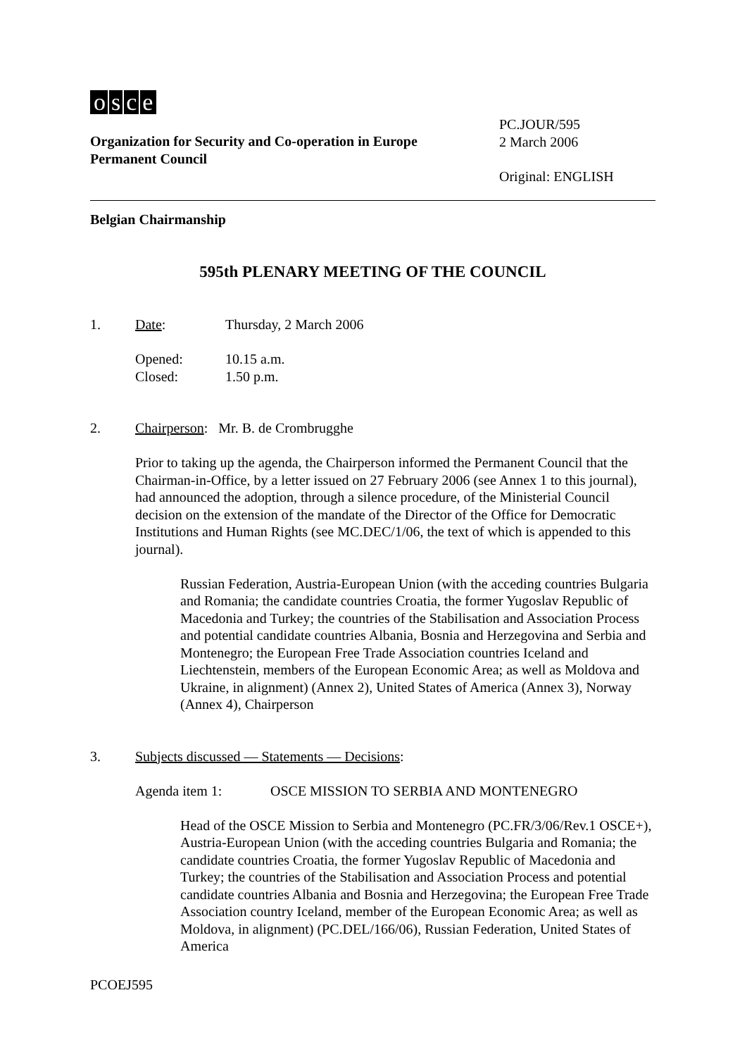osce
Organization for Security and Co-operation in Europe
Permanent Council
PC.JOUR/595
2 March 2006
Original: ENGLISH
Belgian Chairmanship
595th PLENARY MEETING OF THE COUNCIL
1. Date: Thursday, 2 March 2006
Opened: 10.15 a.m.
Closed: 1.50 p.m.
2. Chairperson: Mr. B. de Crombrugghe
Prior to taking up the agenda, the Chairperson informed the Permanent Council that the Chairman-in-Office, by a letter issued on 27 February 2006 (see Annex 1 to this journal), had announced the adoption, through a silence procedure, of the Ministerial Council decision on the extension of the mandate of the Director of the Office for Democratic Institutions and Human Rights (see MC.DEC/1/06, the text of which is appended to this journal).
Russian Federation, Austria-European Union (with the acceding countries Bulgaria and Romania; the candidate countries Croatia, the former Yugoslav Republic of Macedonia and Turkey; the countries of the Stabilisation and Association Process and potential candidate countries Albania, Bosnia and Herzegovina and Serbia and Montenegro; the European Free Trade Association countries Iceland and Liechtenstein, members of the European Economic Area; as well as Moldova and Ukraine, in alignment) (Annex 2), United States of America (Annex 3), Norway (Annex 4), Chairperson
3. Subjects discussed — Statements — Decisions:
Agenda item 1: OSCE MISSION TO SERBIA AND MONTENEGRO
Head of the OSCE Mission to Serbia and Montenegro (PC.FR/3/06/Rev.1 OSCE+), Austria-European Union (with the acceding countries Bulgaria and Romania; the candidate countries Croatia, the former Yugoslav Republic of Macedonia and Turkey; the countries of the Stabilisation and Association Process and potential candidate countries Albania and Bosnia and Herzegovina; the European Free Trade Association country Iceland, member of the European Economic Area; as well as Moldova, in alignment) (PC.DEL/166/06), Russian Federation, United States of America
PCOEJ595